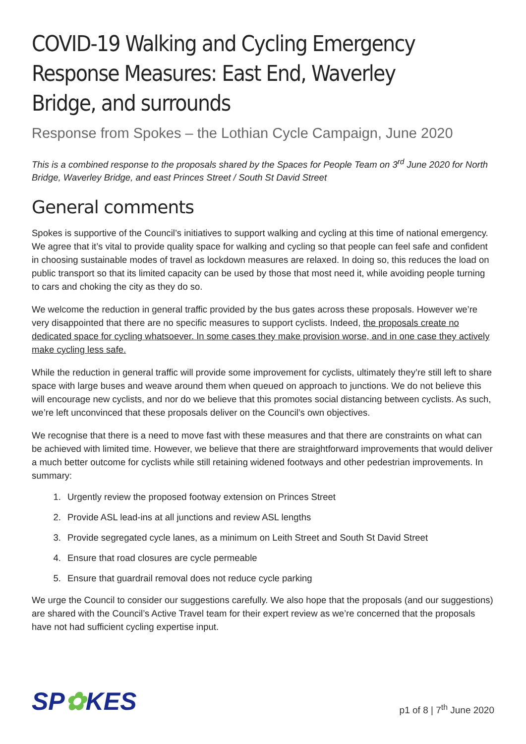COVID-19 Walking and Cycling Emergency Response Measures: East End, Waverley Bridge, and surrounds
Response from Spokes – the Lothian Cycle Campaign, June 2020
This is a combined response to the proposals shared by the Spaces for People Team on 3<sup>rd</sup> June 2020 for North Bridge, Waverley Bridge, and east Princes Street / South St David Street
General comments
Spokes is supportive of the Council’s initiatives to support walking and cycling at this time of national emergency. We agree that it’s vital to provide quality space for walking and cycling so that people can feel safe and confident in choosing sustainable modes of travel as lockdown measures are relaxed. In doing so, this reduces the load on public transport so that its limited capacity can be used by those that most need it, while avoiding people turning to cars and choking the city as they do so.
We welcome the reduction in general traffic provided by the bus gates across these proposals. However we’re very disappointed that there are no specific measures to support cyclists. Indeed, the proposals create no dedicated space for cycling whatsoever. In some cases they make provision worse, and in one case they actively make cycling less safe.
While the reduction in general traffic will provide some improvement for cyclists, ultimately they’re still left to share space with large buses and weave around them when queued on approach to junctions. We do not believe this will encourage new cyclists, and nor do we believe that this promotes social distancing between cyclists. As such, we’re left unconvinced that these proposals deliver on the Council’s own objectives.
We recognise that there is a need to move fast with these measures and that there are constraints on what can be achieved with limited time. However, we believe that there are straightforward improvements that would deliver a much better outcome for cyclists while still retaining widened footways and other pedestrian improvements. In summary:
1. Urgently review the proposed footway extension on Princes Street
2. Provide ASL lead-ins at all junctions and review ASL lengths
3. Provide segregated cycle lanes, as a minimum on Leith Street and South St David Street
4. Ensure that road closures are cycle permeable
5. Ensure that guardrail removal does not reduce cycle parking
We urge the Council to consider our suggestions carefully. We also hope that the proposals (and our suggestions) are shared with the Council’s Active Travel team for their expert review as we’re concerned that the proposals have not had sufficient cycling expertise input.
SP✿KES
p1 of 8 | 7<sup>th</sup> June 2020